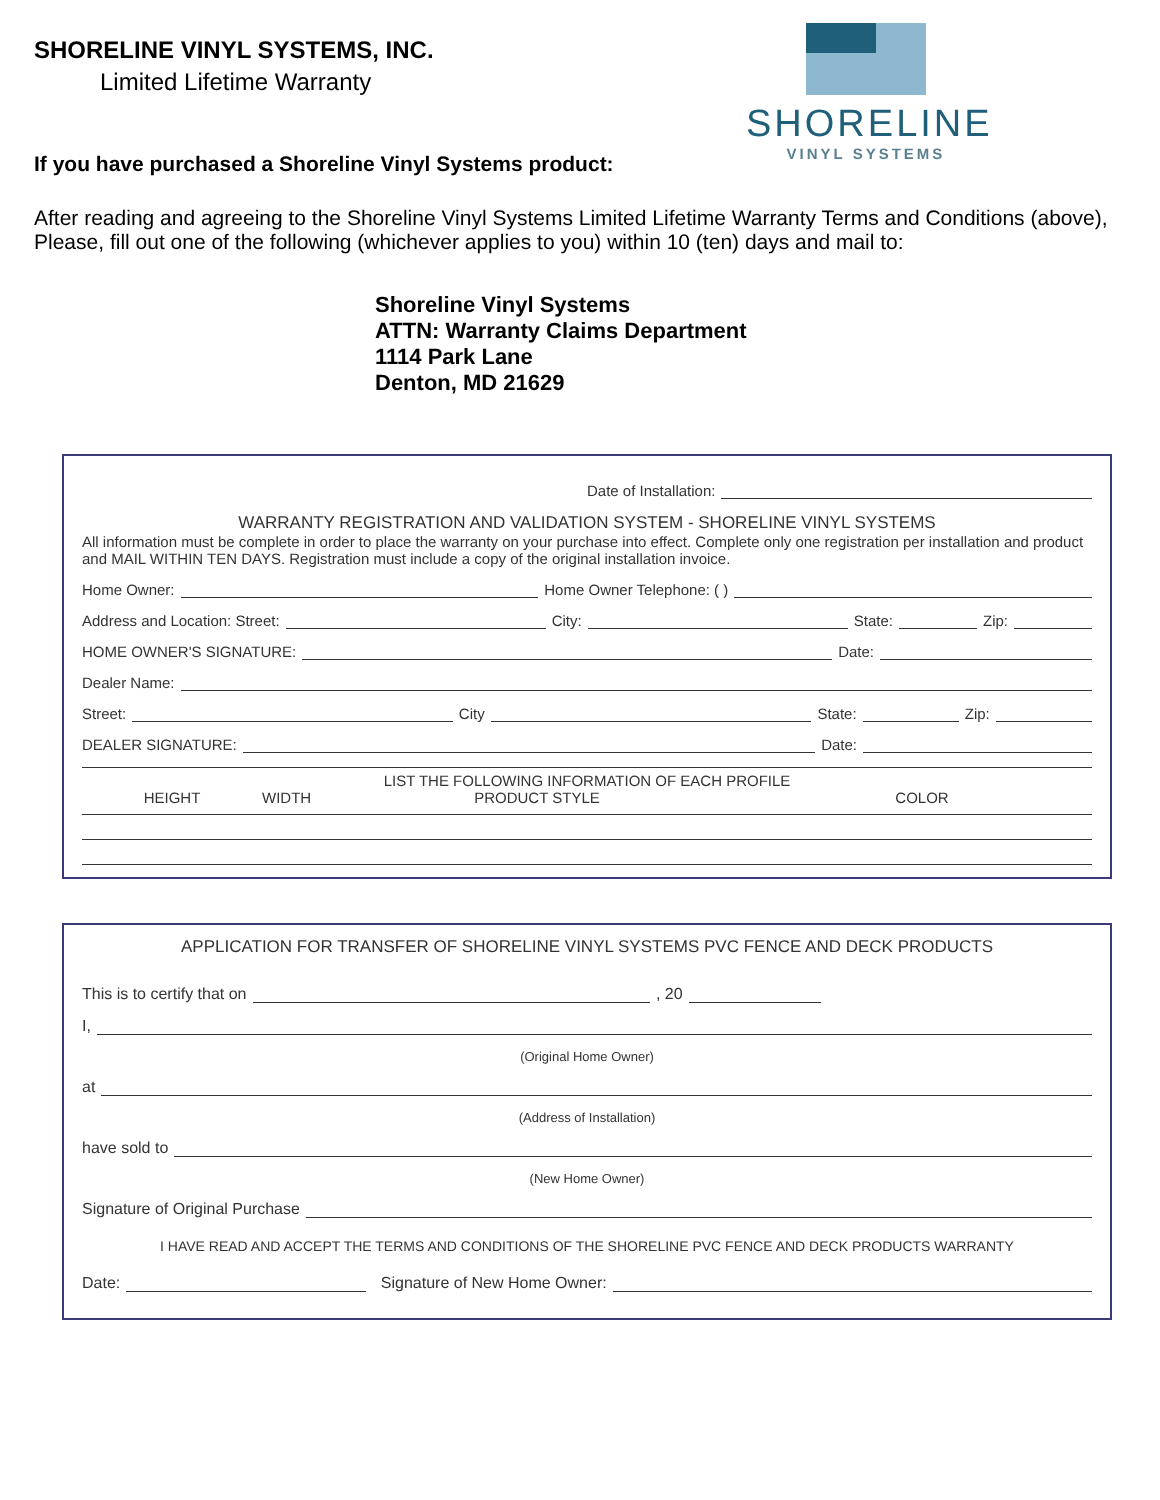SHORELINE VINYL SYSTEMS, INC.
Limited Lifetime Warranty
SHORELINE
VINYL SYSTEMS
If you have purchased a Shoreline Vinyl Systems product:
After reading and agreeing to the Shoreline Vinyl Systems Limited Lifetime Warranty Terms and Conditions (above), Please, fill out one of the following (whichever applies to you) within 10 (ten) days and mail to:
Shoreline Vinyl Systems
ATTN: Warranty Claims Department
1114 Park Lane
Denton, MD 21629
Date of Installation:
WARRANTY REGISTRATION AND VALIDATION SYSTEM - SHORELINE VINYL SYSTEMS
All information must be complete in order to place the warranty on your purchase into effect. Complete only one registration per installation and product and MAIL WITHIN TEN DAYS. Registration must include a copy of the original installation invoice.
Home Owner:
Home Owner Telephone: ( )
Address and Location: Street:
City:
State:
Zip:
HOME OWNER'S SIGNATURE:
Date:
Dealer Name:
Street:
City
State:
Zip:
DEALER SIGNATURE:
Date:
LIST THE FOLLOWING INFORMATION OF EACH PROFILE
HEIGHT WIDTH PRODUCT STYLE COLOR
APPLICATION FOR TRANSFER OF SHORELINE VINYL SYSTEMS PVC FENCE AND DECK PRODUCTS
This is to certify that on
, 20
I,
(Original Home Owner)
at
(Address of Installation)
have sold to
(New Home Owner)
Signature of Original Purchase
I HAVE READ AND ACCEPT THE TERMS AND CONDITIONS OF THE SHORELINE PVC FENCE AND DECK PRODUCTS WARRANTY
Date:
Signature of New Home Owner: